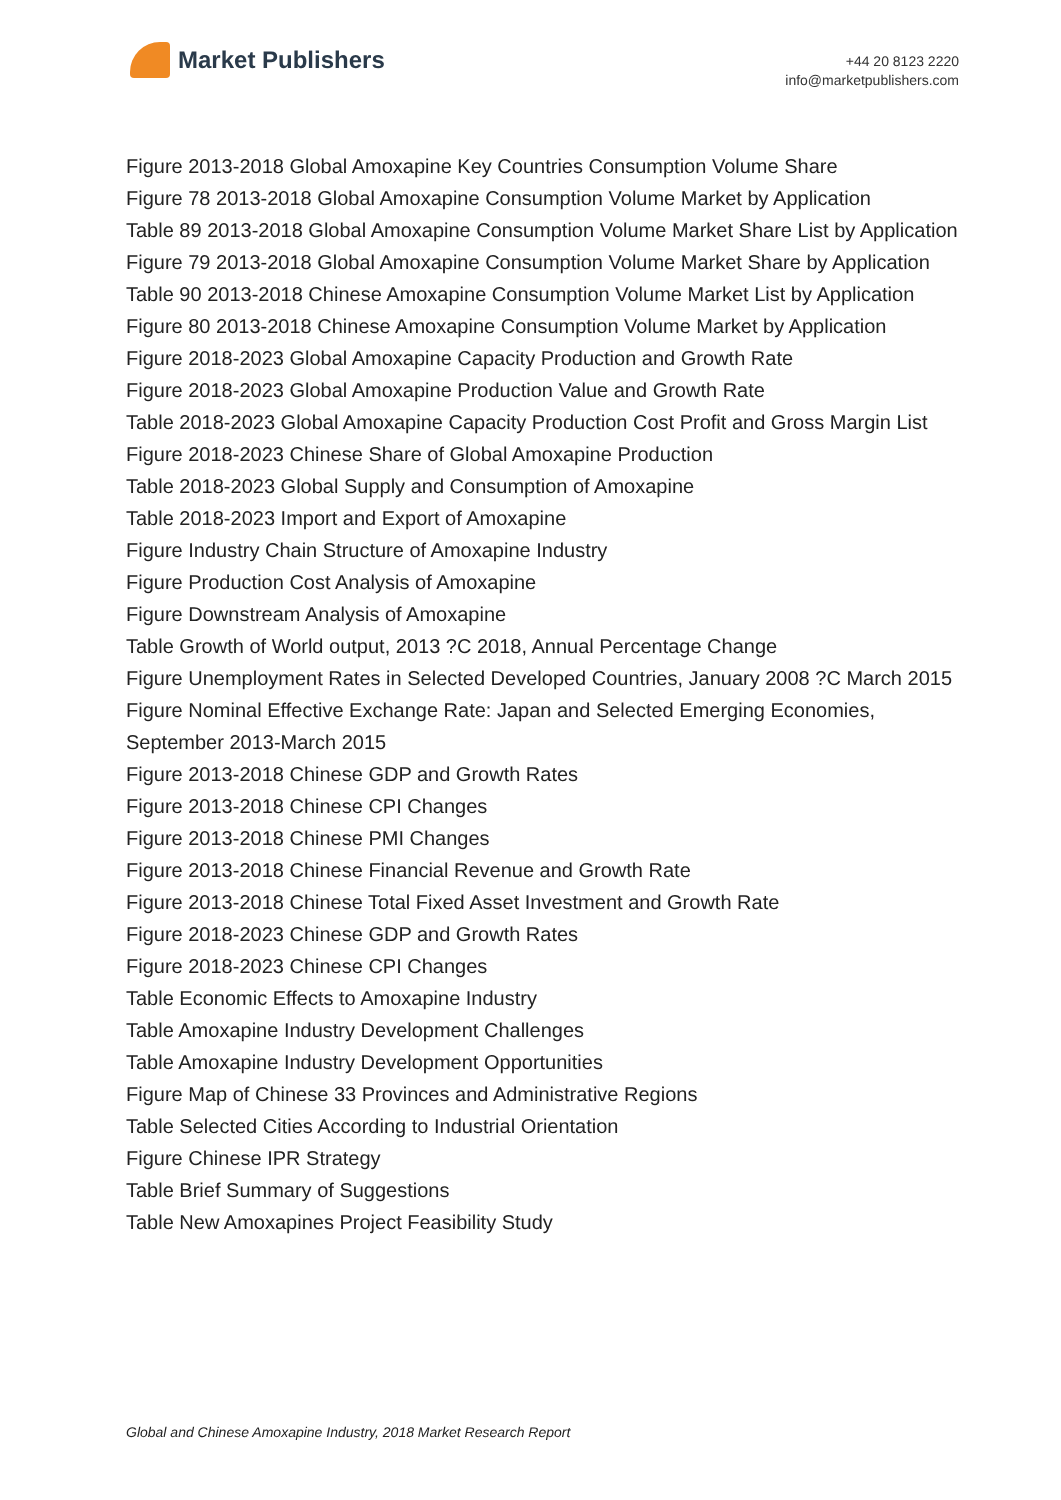Market Publishers
+44 20 8123 2220
info@marketpublishers.com
Figure 2013-2018 Global Amoxapine Key Countries Consumption Volume Share
Figure 78 2013-2018 Global Amoxapine Consumption Volume Market by Application
Table 89 2013-2018 Global Amoxapine Consumption Volume Market Share List by Application
Figure 79 2013-2018 Global Amoxapine Consumption Volume Market Share by Application
Table 90 2013-2018 Chinese Amoxapine Consumption Volume Market List by Application
Figure 80 2013-2018 Chinese Amoxapine Consumption Volume Market by Application
Figure 2018-2023 Global Amoxapine Capacity Production and Growth Rate
Figure 2018-2023 Global Amoxapine Production Value and Growth Rate
Table 2018-2023 Global Amoxapine Capacity Production Cost Profit and Gross Margin List
Figure 2018-2023 Chinese Share of Global Amoxapine Production
Table 2018-2023 Global Supply and Consumption of Amoxapine
Table 2018-2023 Import and Export of Amoxapine
Figure Industry Chain Structure of Amoxapine Industry
Figure Production Cost Analysis of Amoxapine
Figure Downstream Analysis of Amoxapine
Table Growth of World output, 2013 ?C 2018, Annual Percentage Change
Figure Unemployment Rates in Selected Developed Countries, January 2008 ?C March 2015
Figure Nominal Effective Exchange Rate: Japan and Selected Emerging Economies, September 2013-March 2015
Figure 2013-2018 Chinese GDP and Growth Rates
Figure 2013-2018 Chinese CPI Changes
Figure 2013-2018 Chinese PMI Changes
Figure 2013-2018 Chinese Financial Revenue and Growth Rate
Figure 2013-2018 Chinese Total Fixed Asset Investment and Growth Rate
Figure 2018-2023 Chinese GDP and Growth Rates
Figure 2018-2023 Chinese CPI Changes
Table Economic Effects to Amoxapine Industry
Table Amoxapine Industry Development Challenges
Table Amoxapine Industry Development Opportunities
Figure Map of Chinese 33 Provinces and Administrative Regions
Table Selected Cities According to Industrial Orientation
Figure Chinese IPR Strategy
Table Brief Summary of Suggestions
Table New Amoxapines Project Feasibility Study
Global and Chinese Amoxapine Industry, 2018 Market Research Report